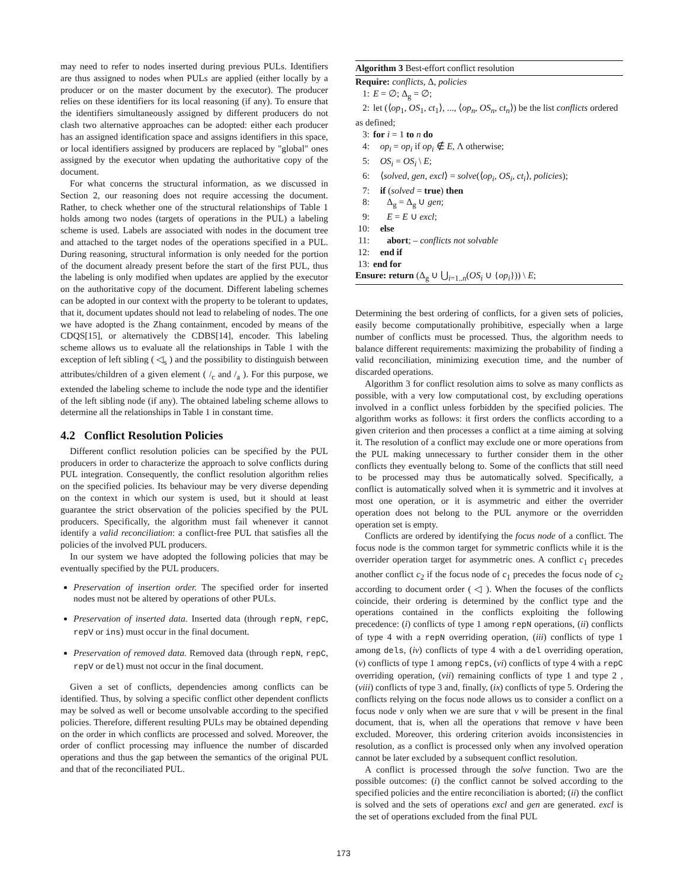may need to refer to nodes inserted during previous PULs. Identifiers are thus assigned to nodes when PULs are applied (either locally by a producer or on the master document by the executor). The producer relies on these identifiers for its local reasoning (if any). To ensure that the identifiers simultaneously assigned by different producers do not clash two alternative approaches can be adopted: either each producer has an assigned identification space and assigns identifiers in this space, or local identifiers assigned by producers are replaced by "global" ones assigned by the executor when updating the authoritative copy of the document.
For what concerns the structural information, as we discussed in Section 2, our reasoning does not require accessing the document. Rather, to check whether one of the structural relationships of Table 1 holds among two nodes (targets of operations in the PUL) a labeling scheme is used. Labels are associated with nodes in the document tree and attached to the target nodes of the operations specified in a PUL. During reasoning, structural information is only needed for the portion of the document already present before the start of the first PUL, thus the labeling is only modified when updates are applied by the executor on the authoritative copy of the document. Different labeling schemes can be adopted in our context with the property to be tolerant to updates, that it, document updates should not lead to relabeling of nodes. The one we have adopted is the Zhang containment, encoded by means of the CDQS[15], or alternatively the CDBS[14], encoder. This labeling scheme allows us to evaluate all the relationships in Table 1 with the exception of left sibling ( ◁<sub>s</sub> ) and the possibility to distinguish between attributes/children of a given element ( /<sub>c</sub> and /<sub>a</sub> ). For this purpose, we extended the labeling scheme to include the node type and the identifier of the left sibling node (if any). The obtained labeling scheme allows to determine all the relationships in Table 1 in constant time.
4.2 Conflict Resolution Policies
Different conflict resolution policies can be specified by the PUL producers in order to characterize the approach to solve conflicts during PUL integration. Consequently, the conflict resolution algorithm relies on the specified policies. Its behaviour may be very diverse depending on the context in which our system is used, but it should at least guarantee the strict observation of the policies specified by the PUL producers. Specifically, the algorithm must fail whenever it cannot identify a valid reconciliation: a conflict-free PUL that satisfies all the policies of the involved PUL producers.
In our system we have adopted the following policies that may be eventually specified by the PUL producers.
Preservation of insertion order. The specified order for inserted nodes must not be altered by operations of other PULs.
Preservation of inserted data. Inserted data (through repN, repC, repV or ins) must occur in the final document.
Preservation of removed data. Removed data (through repN, repC, repV or del) must not occur in the final document.
Given a set of conflicts, dependencies among conflicts can be identified. Thus, by solving a specific conflict other dependent conflicts may be solved as well or become unsolvable according to the specified policies. Therefore, different resulting PULs may be obtained depending on the order in which conflicts are processed and solved. Moreover, the order of conflict processing may influence the number of discarded operations and thus the gap between the semantics of the original PUL and that of the reconciliated PUL.
Algorithm 3 Best-effort conflict resolution
Require: conflicts, Δ, policies
1: E = ∅; Δ<sub>g</sub> = ∅;
2: let (⟨op<sub>1</sub>, OS<sub>1</sub>, ct<sub>1</sub>⟩, ..., ⟨op<sub>n</sub>, OS<sub>n</sub>, ct<sub>n</sub>⟩) be the list conflicts ordered as defined;
3: for i = 1 to n do
4: op<sub>i</sub> = op<sub>i</sub> if op<sub>i</sub> ∉ E, Λ otherwise;
5: OS<sub>i</sub> = OS<sub>i</sub> \ E;
6: ⟨solved, gen, excl⟩ = solve(⟨op<sub>i</sub>, OS<sub>i</sub>, ct<sub>i</sub>⟩, policies);
7: if (solved = true) then
8: Δ<sub>g</sub> = Δ<sub>g</sub> ∪ gen;
9: E = E ∪ excl;
10: else
11: abort; – conflicts not solvable
12: end if
13: end for
Ensure: return (Δ<sub>g</sub> ∪ ⋃<sub>i=1..n</sub>(OS<sub>i</sub> ∪ {op<sub>i</sub>})) \ E;
Determining the best ordering of conflicts, for a given sets of policies, easily become computationally prohibitive, especially when a large number of conflicts must be processed. Thus, the algorithm needs to balance different requirements: maximizing the probability of finding a valid reconciliation, minimizing execution time, and the number of discarded operations.
Algorithm 3 for conflict resolution aims to solve as many conflicts as possible, with a very low computational cost, by excluding operations involved in a conflict unless forbidden by the specified policies. The algorithm works as follows: it first orders the conflicts according to a given criterion and then processes a conflict at a time aiming at solving it. The resolution of a conflict may exclude one or more operations from the PUL making unnecessary to further consider them in the other conflicts they eventually belong to. Some of the conflicts that still need to be processed may thus be automatically solved. Specifically, a conflict is automatically solved when it is symmetric and it involves at most one operation, or it is asymmetric and either the overrider operation does not belong to the PUL anymore or the overridden operation set is empty.
Conflicts are ordered by identifying the focus node of a conflict. The focus node is the common target for symmetric conflicts while it is the overrider operation target for asymmetric ones. A conflict c<sub>1</sub> precedes another conflict c<sub>2</sub> if the focus node of c<sub>1</sub> precedes the focus node of c<sub>2</sub> according to document order ( ◁ ). When the focuses of the conflicts coincide, their ordering is determined by the conflict type and the operations contained in the conflicts exploiting the following precedence: (i) conflicts of type 1 among repN operations, (ii) conflicts of type 4 with a repN overriding operation, (iii) conflicts of type 1 among dels, (iv) conflicts of type 4 with a del overriding operation, (v) conflicts of type 1 among repCs, (vi) conflicts of type 4 with a repC overriding operation, (vii) remaining conflicts of type 1 and type 2 , (viii) conflicts of type 3 and, finally, (ix) conflicts of type 5. Ordering the conflicts relying on the focus node allows us to consider a conflict on a focus node v only when we are sure that v will be present in the final document, that is, when all the operations that remove v have been excluded. Moreover, this ordering criterion avoids inconsistencies in resolution, as a conflict is processed only when any involved operation cannot be later excluded by a subsequent conflict resolution.
A conflict is processed through the solve function. Two are the possible outcomes: (i) the conflict cannot be solved according to the specified policies and the entire reconciliation is aborted; (ii) the conflict is solved and the sets of operations excl and gen are generated. excl is the set of operations excluded from the final PUL
173